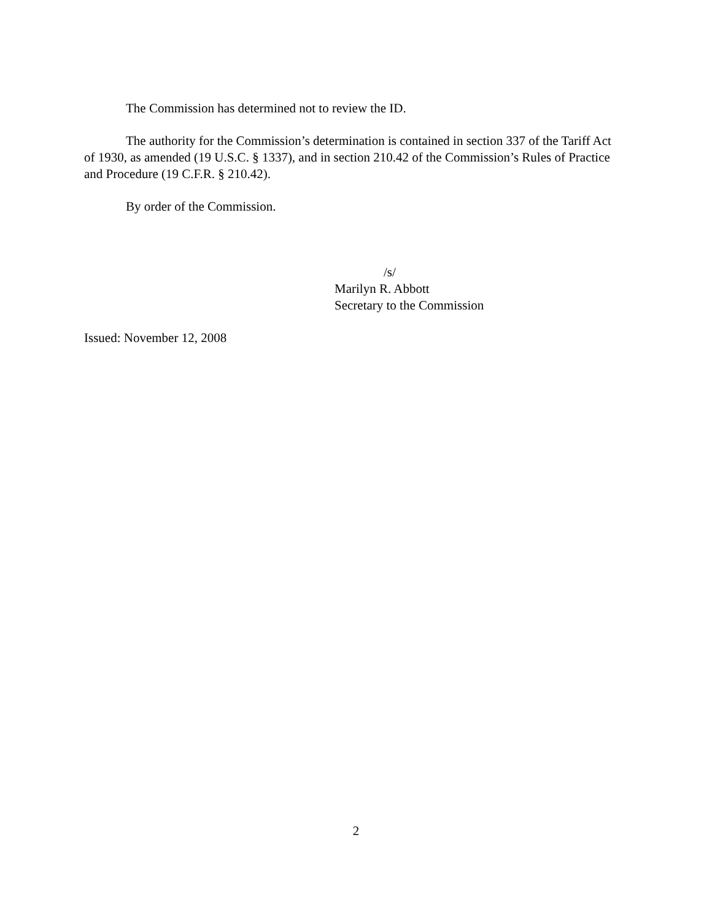The Commission has determined not to review the ID.
The authority for the Commission’s determination is contained in section 337 of the Tariff Act of 1930, as amended (19 U.S.C. § 1337), and in section 210.42 of the Commission’s Rules of Practice and Procedure (19 C.F.R. § 210.42).
By order of the Commission.
/s/
Marilyn R. Abbott
Secretary to the Commission
Issued: November 12, 2008
2